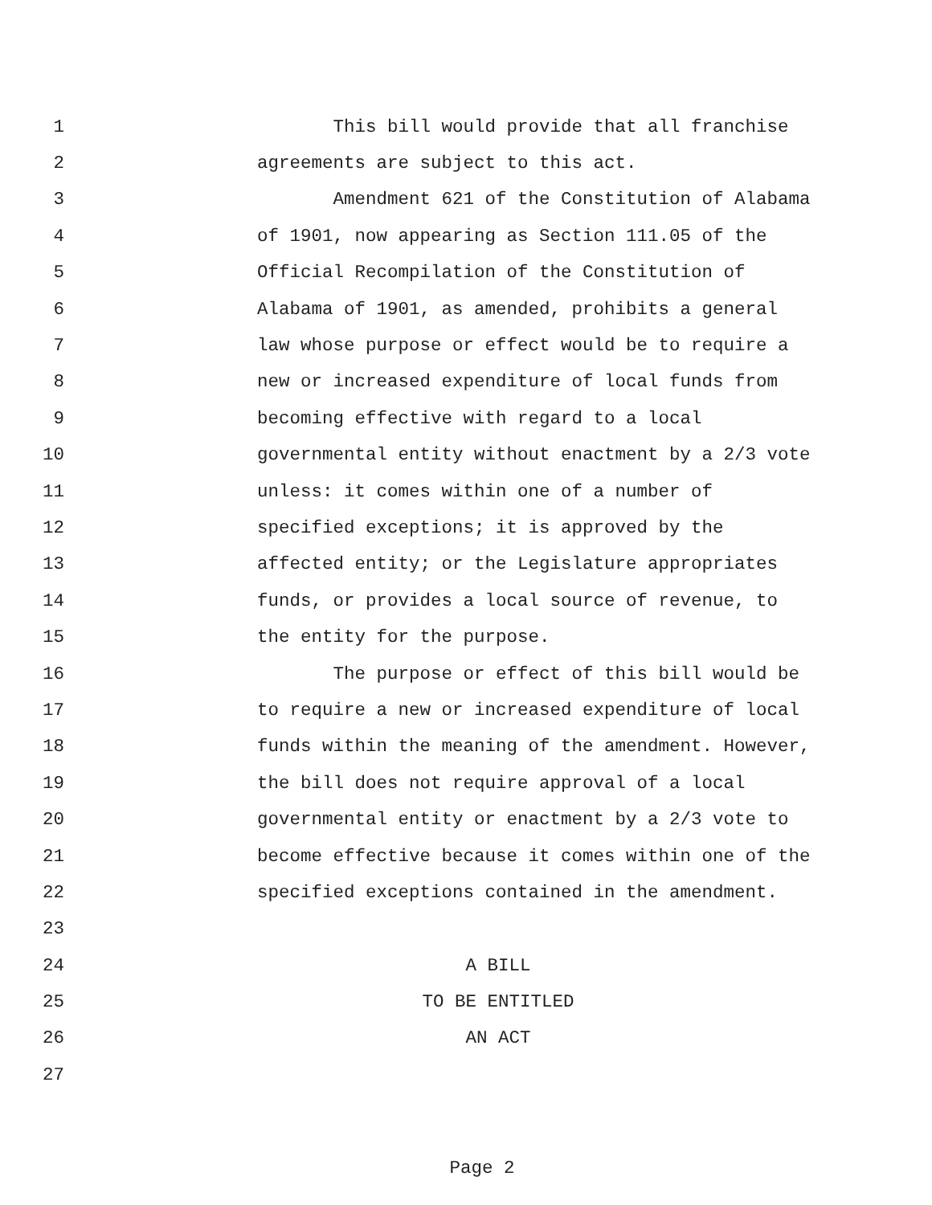1 This bill would provide that all franchise
2 agreements are subject to this act.
3 Amendment 621 of the Constitution of Alabama
4 of 1901, now appearing as Section 111.05 of the
5 Official Recompilation of the Constitution of
6 Alabama of 1901, as amended, prohibits a general
7 law whose purpose or effect would be to require a
8 new or increased expenditure of local funds from
9 becoming effective with regard to a local
10 governmental entity without enactment by a 2/3 vote
11 unless: it comes within one of a number of
12 specified exceptions; it is approved by the
13 affected entity; or the Legislature appropriates
14 funds, or provides a local source of revenue, to
15 the entity for the purpose.
16 The purpose or effect of this bill would be
17 to require a new or increased expenditure of local
18 funds within the meaning of the amendment. However,
19 the bill does not require approval of a local
20 governmental entity or enactment by a 2/3 vote to
21 become effective because it comes within one of the
22 specified exceptions contained in the amendment.
23
24 A BILL
25 TO BE ENTITLED
26 AN ACT
27
Page 2